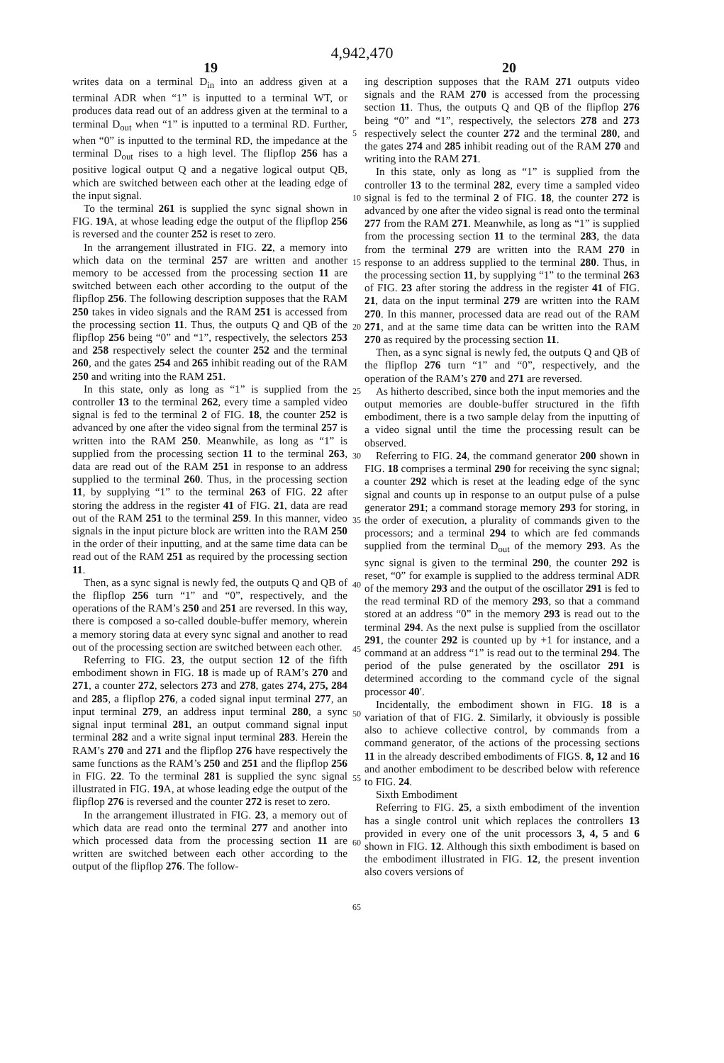4,942,470
19 20
writes data on a terminal D<sub>in</sub> into an address given at a terminal ADR when “1” is inputted to a terminal WT, or produces data read out of an address given at the terminal to a terminal D<sub>out</sub> when “1” is inputted to a terminal RD. Further, when “0” is inputted to the terminal RD, the impedance at the terminal D<sub>out</sub> rises to a high level. The flipflop 256 has a positive logical output Q and a negative logical output QB, which are switched between each other at the leading edge of the input signal.
To the terminal 261 is supplied the sync signal shown in FIG. 19 A, at whose leading edge the output of the flipflop 256 is reversed and the counter 252 is reset to zero.
In the arrangement illustrated in FIG. 22, a memory into which data on the terminal 257 are written and another memory to be accessed from the processing section 11 are switched between each other according to the output of the flipflop 256. The following description supposes that the RAM 250 takes in video signals and the RAM 251 is accessed from the processing section 11. Thus, the outputs Q and QB of the flipflop 256 being “0” and “1”, respectively, the selectors 253 and 258 respectively select the counter 252 and the terminal 260, and the gates 254 and 265 inhibit reading out of the RAM 250 and writing into the RAM 251.
In this state, only as long as “1” is supplied from the controller 13 to the terminal 262, every time a sampled video signal is fed to the terminal 2 of FIG. 18, the counter 252 is advanced by one after the video signal from the terminal 257 is written into the RAM 250. Meanwhile, as long as “1” is supplied from the processing section 11 to the terminal 263, data are read out of the RAM 251 in response to an address supplied to the terminal 260. Thus, in the processing section 11, by supplying “1” to the terminal 263 of FIG. 22 after storing the address in the register 41 of FIG. 21, data are read out of the RAM 251 to the terminal 259. In this manner, video signals in the input picture block are written into the RAM 250 in the order of their inputting, and at the same time data can be read out of the RAM 251 as required by the processing section 11.
Then, as a sync signal is newly fed, the outputs Q and QB of the flipflop 256 turn “1” and “0”, respectively, and the operations of the RAM’s 250 and 251 are reversed. In this way, there is composed a so-called double-buffer memory, wherein a memory storing data at every sync signal and another to read out of the processing section are switched between each other.
Referring to FIG. 23, the output section 12 of the fifth embodiment shown in FIG. 18 is made up of RAM’s 270 and 271, a counter 272, selectors 273 and 278, gates 274, 275, 284 and 285, a flipflop 276, a coded signal input terminal 277, an input terminal 279, an address input terminal 280, a sync signal input terminal 281, an output command signal input terminal 282 and a write signal input terminal 283. Herein the RAM’s 270 and 271 and the flipflop 276 have respectively the same functions as the RAM’s 250 and 251 and the flipflop 256 in FIG. 22. To the terminal 281 is supplied the sync signal illustrated in FIG. 19 A, at whose leading edge the output of the flipflop 276 is reversed and the counter 272 is reset to zero.
In the arrangement illustrated in FIG. 23, a memory out of which data are read onto the terminal 277 and another into which processed data from the processing section 11 are written are switched between each other according to the output of the flipflop 276. The follow-
ing description supposes that the RAM 271 outputs video signals and the RAM 270 is accessed from the processing section 11. Thus, the outputs Q and QB of the flipflop 276 being “0” and “1”, respectively, the selectors 278 and 273 respectively select the counter 272 and the terminal 280, and the gates 274 and 285 inhibit reading out of the RAM 270 and writing into the RAM 271.
In this state, only as long as “1” is supplied from the controller 13 to the terminal 282, every time a sampled video signal is fed to the terminal 2 of FIG. 18, the counter 272 is advanced by one after the video signal is read onto the terminal 277 from the RAM 271. Meanwhile, as long as “1” is supplied from the processing section 11 to the terminal 283, the data from the terminal 279 are written into the RAM 270 in response to an address supplied to the terminal 280. Thus, in the processing section 11, by supplying “1” to the terminal 263 of FIG. 23 after storing the address in the register 41 of FIG. 21, data on the input terminal 279 are written into the RAM 270. In this manner, processed data are read out of the RAM 271, and at the same time data can be written into the RAM 270 as required by the processing section 11.
Then, as a sync signal is newly fed, the outputs Q and QB of the flipflop 276 turn “1” and “0”, respectively, and the operation of the RAM’s 270 and 271 are reversed.
As hitherto described, since both the input memories and the output memories are double-buffer structured in the fifth embodiment, there is a two sample delay from the inputting of a video signal until the time the processing result can be observed.
Referring to FIG. 24, the command generator 200 shown in FIG. 18 comprises a terminal 290 for receiving the sync signal; a counter 292 which is reset at the leading edge of the sync signal and counts up in response to an output pulse of a pulse generator 291; a command storage memory 293 for storing, in the order of execution, a plurality of commands given to the processors; and a terminal 294 to which are fed commands supplied from the terminal D<sub>out</sub> of the memory 293. As the sync signal is given to the terminal 290, the counter 292 is reset, “0” for example is supplied to the address terminal ADR of the memory 293 and the output of the oscillator 291 is fed to the read terminal RD of the memory 293, so that a command stored at an address “0” in the memory 293 is read out to the terminal 294. As the next pulse is supplied from the oscillator 291, the counter 292 is counted up by +1 for instance, and a command at an address “1” is read out to the terminal 294. The period of the pulse generated by the oscillator 291 is determined according to the command cycle of the signal processor 40′.
Incidentally, the embodiment shown in FIG. 18 is a variation of that of FIG. 2. Similarly, it obviously is possible also to achieve collective control, by commands from a command generator, of the actions of the processing sections 11 in the already described embodiments of FIGS. 8, 12 and 16 and another embodiment to be described below with reference to FIG. 24.
Sixth Embodiment
Referring to FIG. 25, a sixth embodiment of the invention has a single control unit which replaces the controllers 13 provided in every one of the unit processors 3, 4, 5 and 6 shown in FIG. 12. Although this sixth embodiment is based on the embodiment illustrated in FIG. 12, the present invention also covers versions of
5
10
15
20
25
30
35
40
45
50
55
60
65